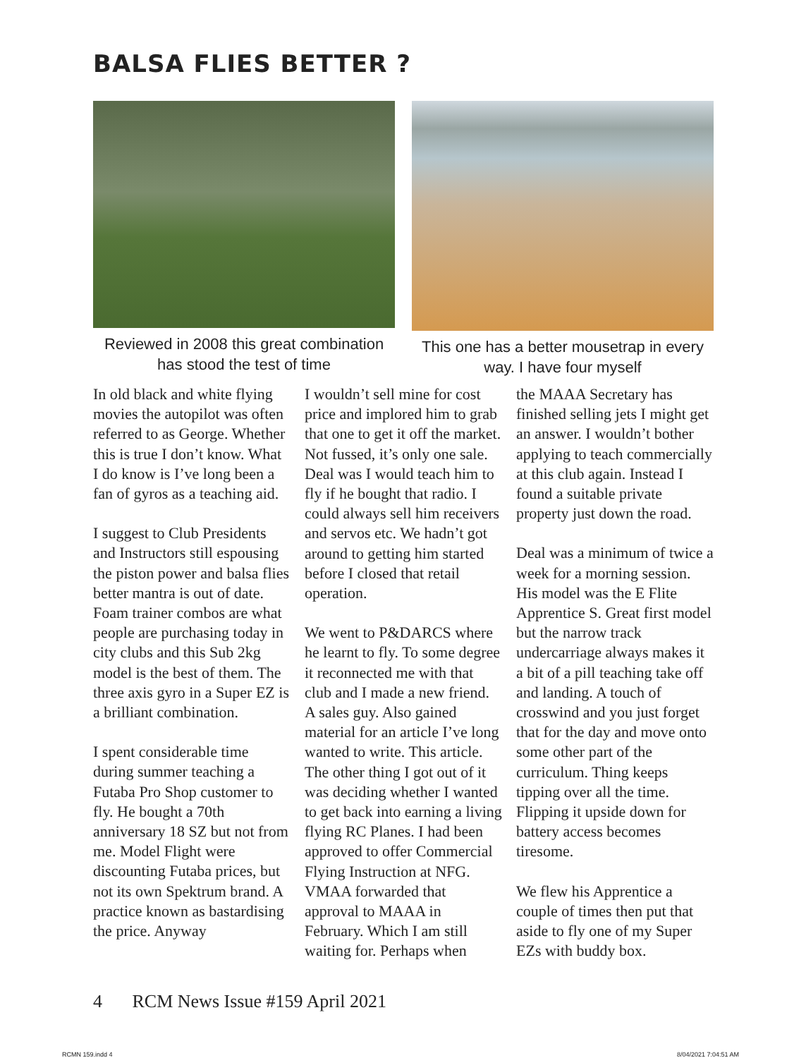BALSA FLIES BETTER ?
Reviewed in 2008 this great combination has stood the test of time
This one has a better mousetrap in every way. I have four myself
In old black and white flying movies the autopilot was often referred to as George. Whether this is true I don’t know. What I do know is I’ve long been a fan of gyros as a teaching aid.
I suggest to Club Presidents and Instructors still espousing the piston power and balsa flies better mantra is out of date. Foam trainer combos are what people are purchasing today in city clubs and this Sub 2kg model is the best of them. The three axis gyro in a Super EZ is a brilliant combination.
I spent considerable time during summer teaching a Futaba Pro Shop customer to fly. He bought a 70th anniversary 18 SZ but not from me. Model Flight were discounting Futaba prices, but not its own Spektrum brand. A practice known as bastardising the price. Anyway
I wouldn’t sell mine for cost price and implored him to grab that one to get it off the market. Not fussed, it’s only one sale. Deal was I would teach him to fly if he bought that radio. I could always sell him receivers and servos etc. We hadn’t got around to getting him started before I closed that retail operation.
We went to P&DARCS where he learnt to fly. To some degree it reconnected me with that club and I made a new friend. A sales guy. Also gained material for an article I’ve long wanted to write. This article. The other thing I got out of it was deciding whether I wanted to get back into earning a living flying RC Planes. I had been approved to offer Commercial Flying Instruction at NFG. VMAA forwarded that approval to MAAA in February. Which I am still waiting for. Perhaps when
the MAAA Secretary has finished selling jets I might get an answer. I wouldn’t bother applying to teach commercially at this club again. Instead I found a suitable private property just down the road.
Deal was a minimum of twice a week for a morning session. His model was the E Flite Apprentice S. Great first model but the narrow track undercarriage always makes it a bit of a pill teaching take off and landing. A touch of crosswind and you just forget that for the day and move onto some other part of the curriculum. Thing keeps tipping over all the time. Flipping it upside down for battery access becomes tiresome.
We flew his Apprentice a couple of times then put that aside to fly one of my Super EZs with buddy box.
4 RCM News Issue #159 April 2021
RCMN 159.indd 4 8/04/2021 7:04:51 AM